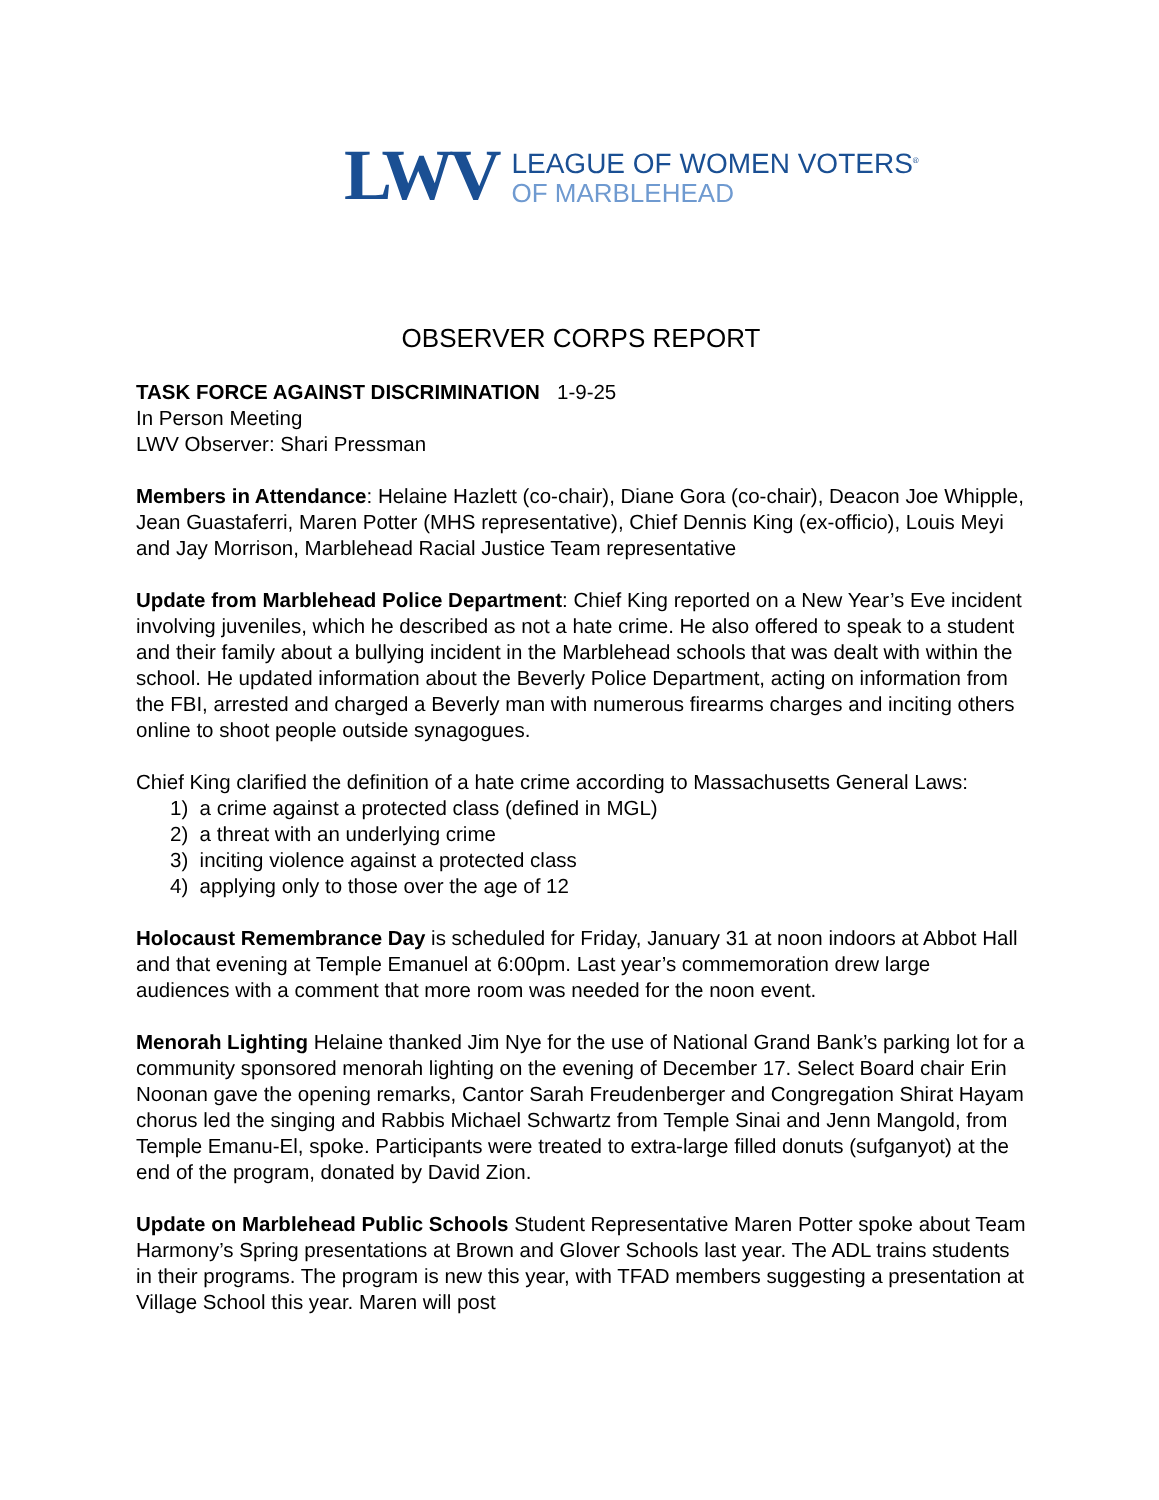LWV
LEAGUE OF WOMEN VOTERS<sup>®</sup>
OF MARBLEHEAD
OBSERVER CORPS REPORT
TASK FORCE AGAINST DISCRIMINATION 1-9-25
In Person Meeting
LWV Observer: Shari Pressman
Members in Attendance: Helaine Hazlett (co-chair), Diane Gora (co-chair), Deacon Joe Whipple, Jean Guastaferri, Maren Potter (MHS representative), Chief Dennis King (ex-officio), Louis Meyi and Jay Morrison, Marblehead Racial Justice Team representative
Update from Marblehead Police Department: Chief King reported on a New Year’s Eve incident involving juveniles, which he described as not a hate crime. He also offered to speak to a student and their family about a bullying incident in the Marblehead schools that was dealt with within the school. He updated information about the Beverly Police Department, acting on information from the FBI, arrested and charged a Beverly man with numerous firearms charges and inciting others online to shoot people outside synagogues.
Chief King clarified the definition of a hate crime according to Massachusetts General Laws:
1) a crime against a protected class (defined in MGL)
2) a threat with an underlying crime
3) inciting violence against a protected class
4) applying only to those over the age of 12
Holocaust Remembrance Day is scheduled for Friday, January 31 at noon indoors at Abbot Hall and that evening at Temple Emanuel at 6:00pm. Last year’s commemoration drew large audiences with a comment that more room was needed for the noon event.
Menorah Lighting Helaine thanked Jim Nye for the use of National Grand Bank’s parking lot for a community sponsored menorah lighting on the evening of December 17. Select Board chair Erin Noonan gave the opening remarks, Cantor Sarah Freudenberger and Congregation Shirat Hayam chorus led the singing and Rabbis Michael Schwartz from Temple Sinai and Jenn Mangold, from Temple Emanu-El, spoke. Participants were treated to extra-large filled donuts (sufganyot) at the end of the program, donated by David Zion.
Update on Marblehead Public Schools Student Representative Maren Potter spoke about Team Harmony’s Spring presentations at Brown and Glover Schools last year. The ADL trains students in their programs. The program is new this year, with TFAD members suggesting a presentation at Village School this year. Maren will post